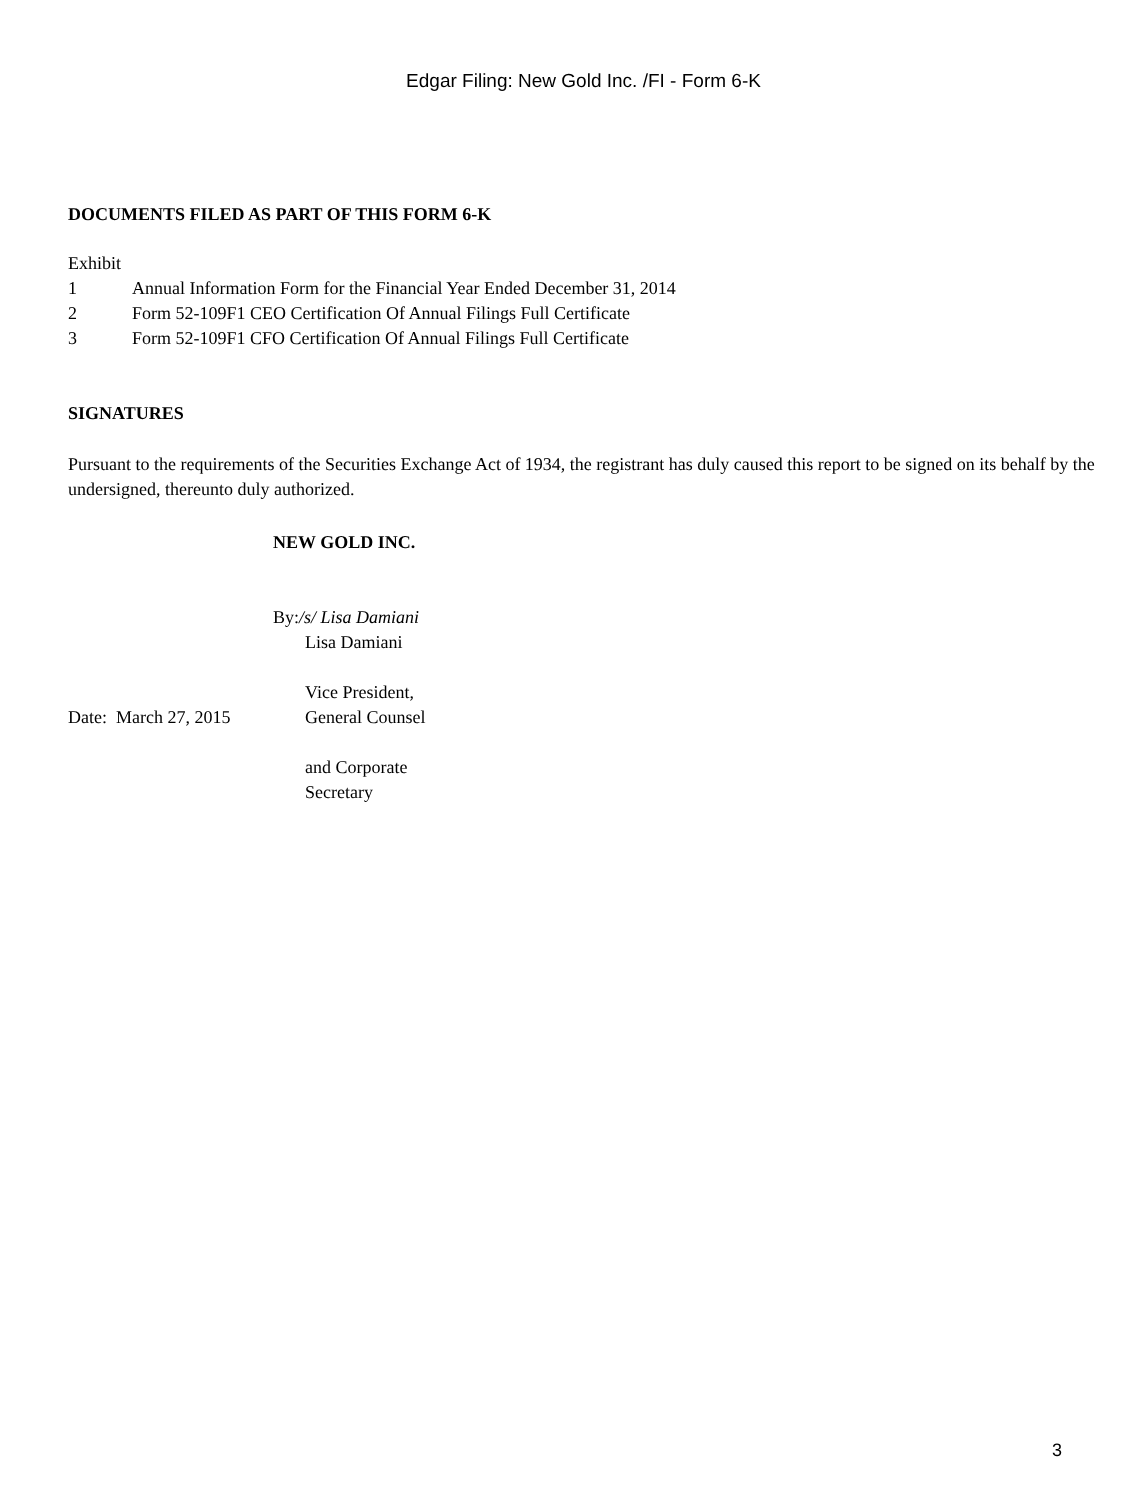Edgar Filing: New Gold Inc. /FI - Form 6-K
DOCUMENTS FILED AS PART OF THIS FORM 6-K
Exhibit
| 1 | Annual Information Form for the Financial Year Ended December 31, 2014 |
| 2 | Form 52-109F1 CEO Certification Of Annual Filings Full Certificate |
| 3 | Form 52-109F1 CFO Certification Of Annual Filings Full Certificate |
SIGNATURES
Pursuant to the requirements of the Securities Exchange Act of 1934, the registrant has duly caused this report to be signed on its behalf by the undersigned, thereunto duly authorized.
| | NEW GOLD INC. | |
| | By: /s/ Lisa Damiani | |
| | | Lisa Damiani |
| | | Vice President, |
| Date: March 27, 2015 | | General Counsel |
| | | and Corporate |
| | | Secretary |
3